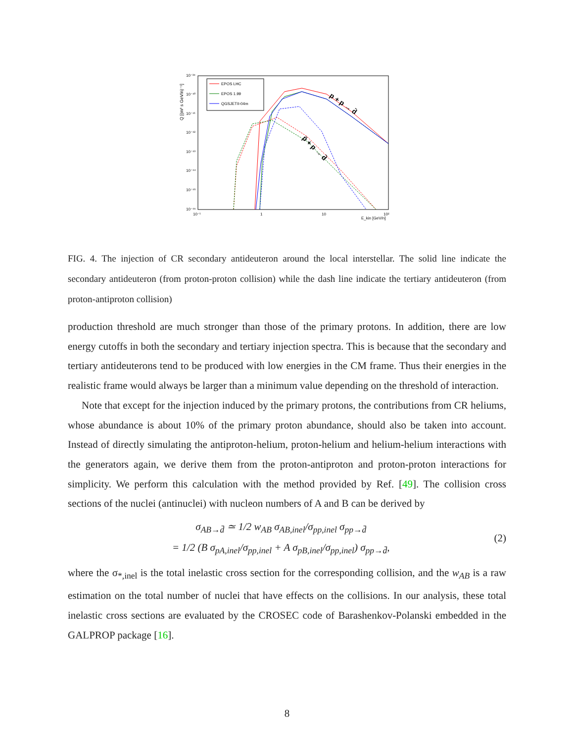Q [(m³ s GeV/n)⁻¹]
10⁻³⁹
10⁻⁴⁰
10⁻⁴¹
10⁻⁴²
10⁻⁴³
10⁻⁴⁴
10⁻⁴⁵
10⁻⁴⁶
10⁻¹
1
10
10²
E_kin [GeV/n]
EPOS LHC
EPOS 1.99
QGSJETII-04m
p + p → d̄
p̄ + p → d̄
FIG. 4. The injection of CR secondary antideuteron around the local interstellar. The solid line indicate the secondary antideuteron (from proton-proton collision) while the dash line indicate the tertiary antideuteron (from proton-antiproton collision)
production threshold are much stronger than those of the primary protons. In addition, there are low energy cutoffs in both the secondary and tertiary injection spectra. This is because that the secondary and tertiary antideuterons tend to be produced with low energies in the CM frame. Thus their energies in the realistic frame would always be larger than a minimum value depending on the threshold of interaction.
Note that except for the injection induced by the primary protons, the contributions from CR heliums, whose abundance is about 10% of the primary proton abundance, should also be taken into account. Instead of directly simulating the antiproton-helium, proton-helium and helium-helium interactions with the generators again, we derive them from the proton-antiproton and proton-proton interactions for simplicity. We perform this calculation with the method provided by Ref. [49]. The collision cross sections of the nuclei (antinuclei) with nucleon numbers of A and B can be derived by
σ<sub>AB→d̄</sub> ≃ 1/2 w<sub>AB</sub> σ<sub>AB,inel</sub>/σ<sub>pp,inel</sub> σ<sub>pp→d̄</sub>
= 1/2 (B σ<sub>pA,inel</sub>/σ<sub>pp,inel</sub> + A σ<sub>pB,inel</sub>/σ<sub>pp,inel</sub>) σ<sub>pp→d̄</sub>,
(2)
where the σ<sub>*,inel</sub> is the total inelastic cross section for the corresponding collision, and the w<sub>AB</sub> is a raw estimation on the total number of nuclei that have effects on the collisions. In our analysis, these total inelastic cross sections are evaluated by the CROSEC code of Barashenkov-Polanski embedded in the GALPROP package [16].
8